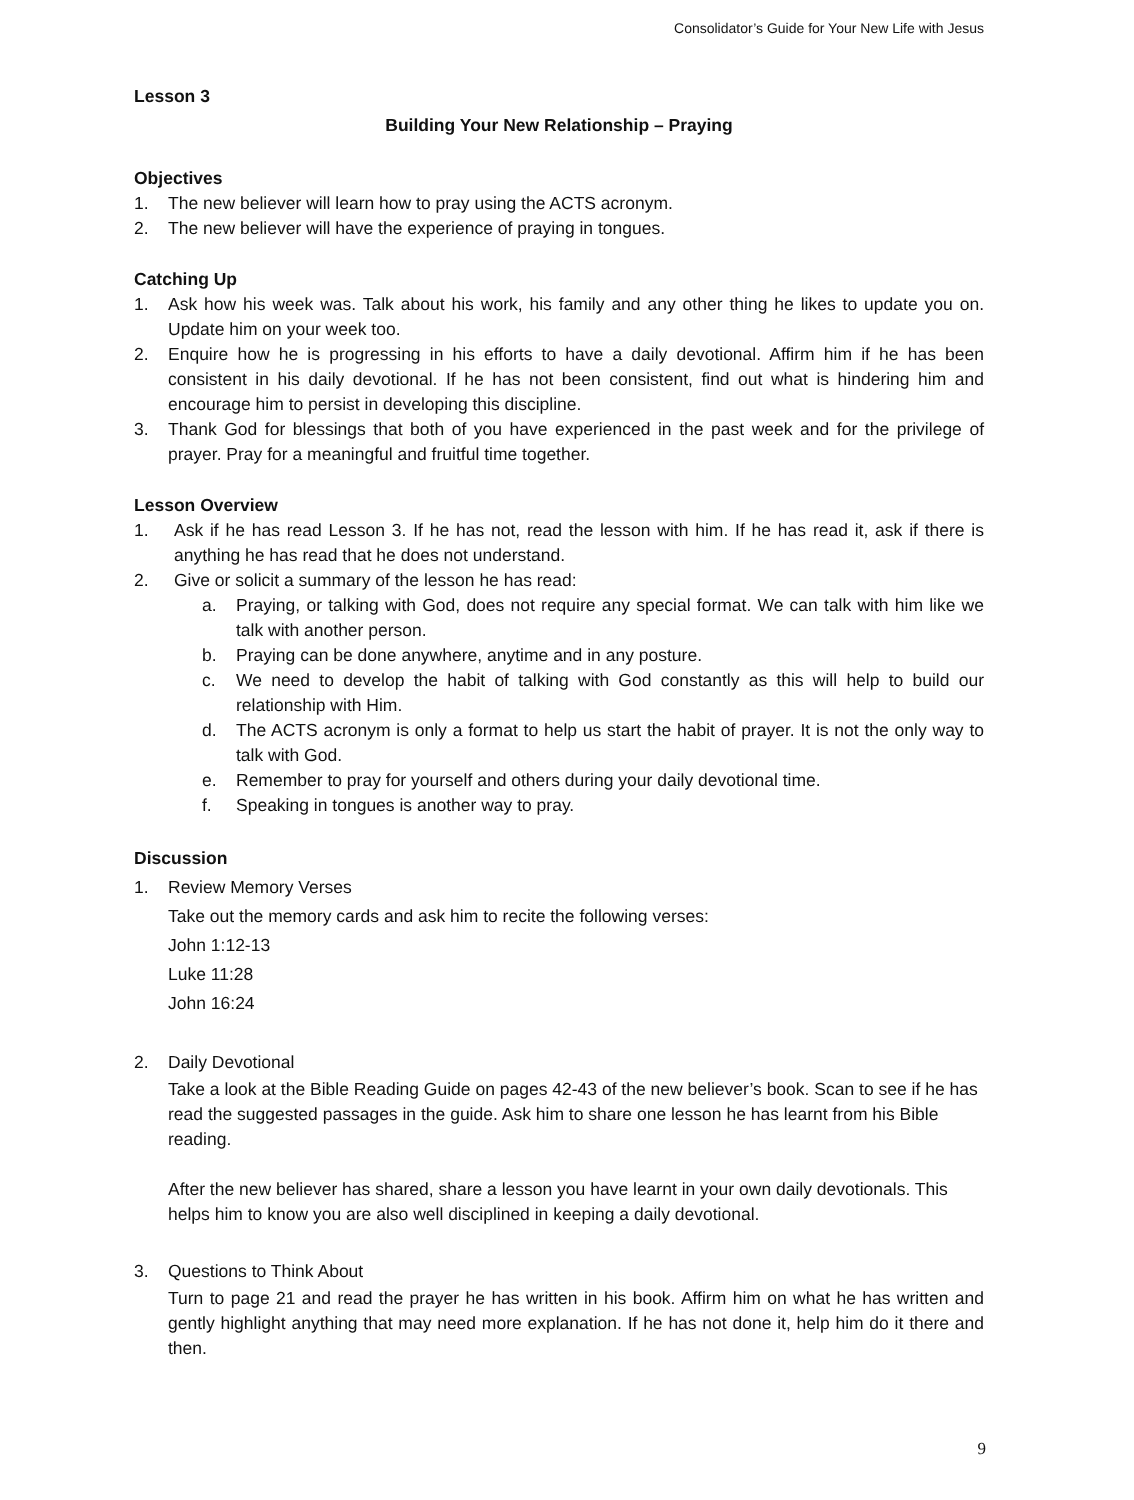Consolidator’s Guide for Your New Life with Jesus
Lesson 3
Building Your New Relationship – Praying
Objectives
1. The new believer will learn how to pray using the ACTS acronym.
2. The new believer will have the experience of praying in tongues.
Catching Up
1. Ask how his week was. Talk about his work, his family and any other thing he likes to update you on. Update him on your week too.
2. Enquire how he is progressing in his efforts to have a daily devotional. Affirm him if he has been consistent in his daily devotional. If he has not been consistent, find out what is hindering him and encourage him to persist in developing this discipline.
3. Thank God for blessings that both of you have experienced in the past week and for the privilege of prayer. Pray for a meaningful and fruitful time together.
Lesson Overview
1. Ask if he has read Lesson 3. If he has not, read the lesson with him. If he has read it, ask if there is anything he has read that he does not understand.
2. Give or solicit a summary of the lesson he has read:
a. Praying, or talking with God, does not require any special format. We can talk with him like we talk with another person.
b. Praying can be done anywhere, anytime and in any posture.
c. We need to develop the habit of talking with God constantly as this will help to build our relationship with Him.
d. The ACTS acronym is only a format to help us start the habit of prayer. It is not the only way to talk with God.
e. Remember to pray for yourself and others during your daily devotional time.
f. Speaking in tongues is another way to pray.
Discussion
1. Review Memory Verses
Take out the memory cards and ask him to recite the following verses:
John 1:12-13
Luke 11:28
John 16:24
2. Daily Devotional
Take a look at the Bible Reading Guide on pages 42-43 of the new believer’s book. Scan to see if he has read the suggested passages in the guide. Ask him to share one lesson he has learnt from his Bible reading.
After the new believer has shared, share a lesson you have learnt in your own daily devotionals. This helps him to know you are also well disciplined in keeping a daily devotional.
3. Questions to Think About
Turn to page 21 and read the prayer he has written in his book. Affirm him on what he has written and gently highlight anything that may need more explanation. If he has not done it, help him do it there and then.
9